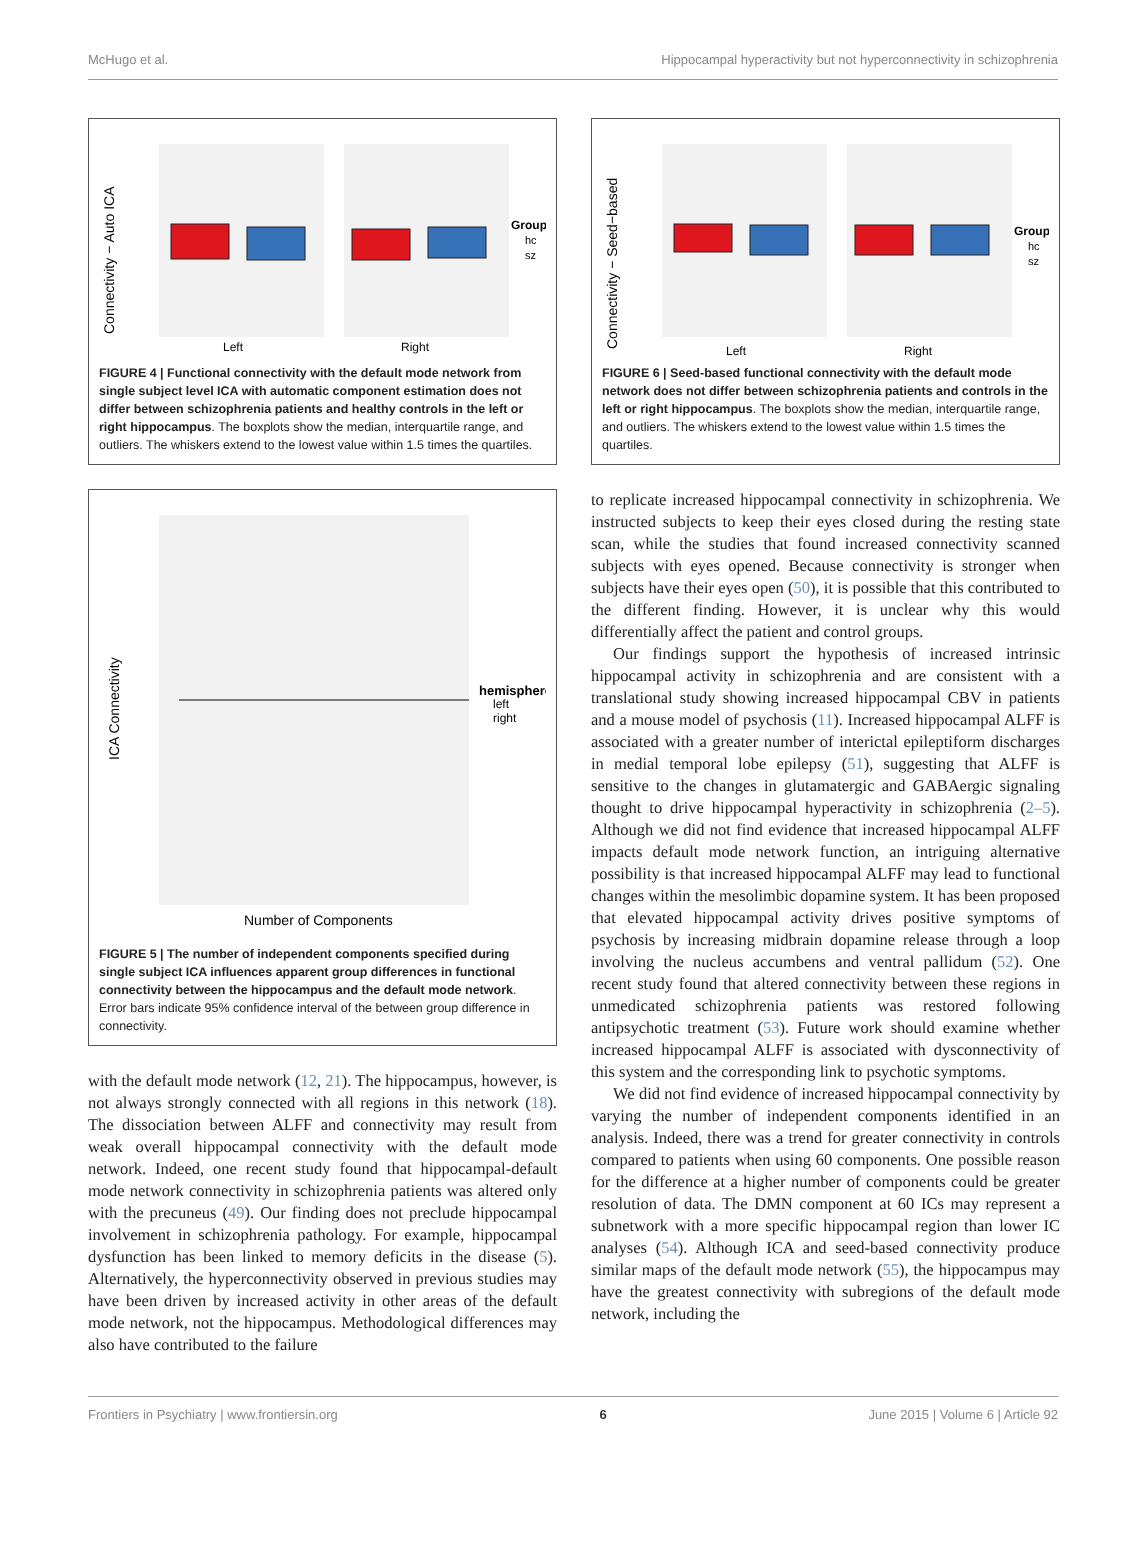McHugo et al. Hippocampal hyperactivity but not hyperconnectivity in schizophrenia
Connectivity − Auto ICA
Left
Right
Group
hc
sz
FIGURE 4 | Functional connectivity with the default mode network from single subject level ICA with automatic component estimation does not differ between schizophrenia patients and healthy controls in the left or right hippocampus. The boxplots show the median, interquartile range, and outliers. The whiskers extend to the lowest value within 1.5 times the quartiles.
ICA Connectivity
Number of Components
hemisphere
left
right
FIGURE 5 | The number of independent components specified during single subject ICA influences apparent group differences in functional connectivity between the hippocampus and the default mode network. Error bars indicate 95% confidence interval of the between group difference in connectivity.
with the default mode network (12, 21). The hippocampus, however, is not always strongly connected with all regions in this network (18). The dissociation between ALFF and connectivity may result from weak overall hippocampal connectivity with the default mode network. Indeed, one recent study found that hippocampal-default mode network connectivity in schizophrenia patients was altered only with the precuneus (49). Our finding does not preclude hippocampal involvement in schizophrenia pathology. For example, hippocampal dysfunction has been linked to memory deficits in the disease (5). Alternatively, the hyperconnectivity observed in previous studies may have been driven by increased activity in other areas of the default mode network, not the hippocampus. Methodological differences may also have contributed to the failure
Connectivity − Seed−based
Left
Right
Group
hc
sz
FIGURE 6 | Seed-based functional connectivity with the default mode network does not differ between schizophrenia patients and controls in the left or right hippocampus. The boxplots show the median, interquartile range, and outliers. The whiskers extend to the lowest value within 1.5 times the quartiles.
to replicate increased hippocampal connectivity in schizophrenia. We instructed subjects to keep their eyes closed during the resting state scan, while the studies that found increased connectivity scanned subjects with eyes opened. Because connectivity is stronger when subjects have their eyes open (50), it is possible that this contributed to the different finding. However, it is unclear why this would differentially affect the patient and control groups.
Our findings support the hypothesis of increased intrinsic hippocampal activity in schizophrenia and are consistent with a translational study showing increased hippocampal CBV in patients and a mouse model of psychosis (11). Increased hippocampal ALFF is associated with a greater number of interictal epileptiform discharges in medial temporal lobe epilepsy (51), suggesting that ALFF is sensitive to the changes in glutamatergic and GABAergic signaling thought to drive hippocampal hyperactivity in schizophrenia (2–5). Although we did not find evidence that increased hippocampal ALFF impacts default mode network function, an intriguing alternative possibility is that increased hippocampal ALFF may lead to functional changes within the mesolimbic dopamine system. It has been proposed that elevated hippocampal activity drives positive symptoms of psychosis by increasing midbrain dopamine release through a loop involving the nucleus accumbens and ventral pallidum (52). One recent study found that altered connectivity between these regions in unmedicated schizophrenia patients was restored following antipsychotic treatment (53). Future work should examine whether increased hippocampal ALFF is associated with dysconnectivity of this system and the corresponding link to psychotic symptoms.
We did not find evidence of increased hippocampal connectivity by varying the number of independent components identified in an analysis. Indeed, there was a trend for greater connectivity in controls compared to patients when using 60 components. One possible reason for the difference at a higher number of components could be greater resolution of data. The DMN component at 60 ICs may represent a subnetwork with a more specific hippocampal region than lower IC analyses (54). Although ICA and seed-based connectivity produce similar maps of the default mode network (55), the hippocampus may have the greatest connectivity with subregions of the default mode network, including the
Frontiers in Psychiatry | www.frontiersin.org 6 June 2015 | Volume 6 | Article 92